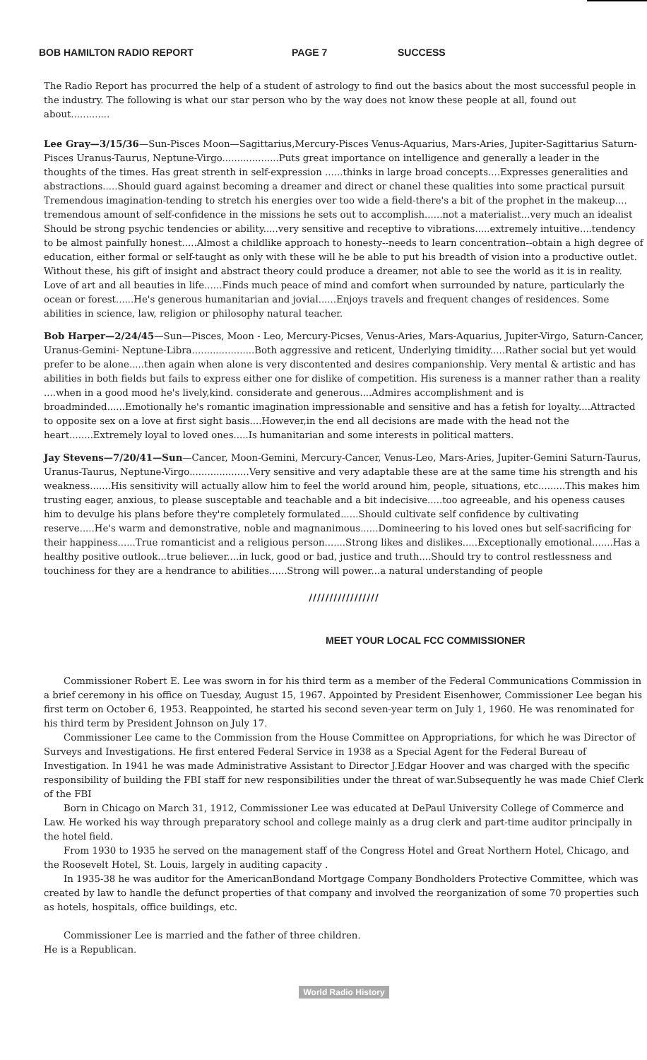BOB HAMILTON RADIO REPORT PAGE 7 SUCCESS
The Radio Report has procurred the help of a student of astrology to find out the basics about the most successful people in the industry. The following is what our star person who by the way does not know these people at all, found out about.............
Lee Gray—3/15/36—Sun-Pisces Moon—Sagittarius,Mercury-Pisces Venus-Aquarius, Mars-Aries, Jupiter-Sagittarius Saturn-Pisces Uranus-Taurus, Neptune-Virgo...................Puts great importance on intelligence and generally a leader in the thoughts of the times. Has great strenth in self-expression ......thinks in large broad concepts....Expresses generalities and abstractions.....Should guard against becoming a dreamer and direct or chanel these qualities into some practical pursuit Tremendous imagination-tending to stretch his energies over too wide a field-there's a bit of the prophet in the makeup.... tremendous amount of self-confidence in the missions he sets out to accomplish......not a materialist...very much an idealist Should be strong psychic tendencies or ability.....very sensitive and receptive to vibrations.....extremely intuitive....tendency to be almost painfully honest.....Almost a childlike approach to honesty--needs to learn concentration--obtain a high degree of education, either formal or self-taught as only with these will he be able to put his breadth of vision into a productive outlet. Without these, his gift of insight and abstract theory could produce a dreamer, not able to see the world as it is in reality. Love of art and all beauties in life......Finds much peace of mind and comfort when surrounded by nature, particularly the ocean or forest......He's generous humanitarian and jovial......Enjoys travels and frequent changes of residences. Some abilities in science, law, religion or philosophy natural teacher.
Bob Harper—2/24/45—Sun—Pisces, Moon - Leo, Mercury-Picses, Venus-Aries, Mars-Aquarius, Jupiter-Virgo, Saturn-Cancer, Uranus-Gemini- Neptune-Libra.....................Both aggressive and reticent, Underlying timidity.....Rather social but yet would prefer to be alone.....then again when alone is very discontented and desires companionship. Very mental & artistic and has abilities in both fields but fails to express either one for dislike of competition. His sureness is a manner rather than a reality ....when in a good mood he's lively,kind. considerate and generous....Admires accomplishment and is broadminded......Emotionally he's romantic imagination impressionable and sensitive and has a fetish for loyalty....Attracted to opposite sex on a love at first sight basis....However,in the end all decisions are made with the head not the heart........Extremely loyal to loved ones.....Is humanitarian and some interests in political matters.
Jay Stevens—7/20/41—Sun—Cancer, Moon-Gemini, Mercury-Cancer, Venus-Leo, Mars-Aries, Jupiter-Gemini Saturn-Taurus, Uranus-Taurus, Neptune-Virgo....................Very sensitive and very adaptable these are at the same time his strength and his weakness.......His sensitivity will actually allow him to feel the world around him, people, situations, etc.........This makes him trusting eager, anxious, to please susceptable and teachable and a bit indecisive.....too agreeable, and his openess causes him to devulge his plans before they're completely formulated......Should cultivate self confidence by cultivating reserve.....He's warm and demonstrative, noble and magnanimous......Domineering to his loved ones but self-sacrificing for their happiness......True romanticist and a religious person.......Strong likes and dislikes.....Exceptionally emotional.......Has a healthy positive outlook...true believer....in luck, good or bad, justice and truth....Should try to control restlessness and touchiness for they are a hendrance to abilities......Strong will power...a natural understanding of people
/////////////////
MEET YOUR LOCAL FCC COMMISSIONER
Commissioner Robert E. Lee was sworn in for his third term as a member of the Federal Communications Commission in a brief ceremony in his office on Tuesday, August 15, 1967. Appointed by President Eisenhower, Commissioner Lee began his first term on October 6, 1953. Reappointed, he started his second seven-year term on July 1, 1960. He was renominated for his third term by President Johnson on July 17.
Commissioner Lee came to the Commission from the House Committee on Appropriations, for which he was Director of Surveys and Investigations. He first entered Federal Service in 1938 as a Special Agent for the Federal Bureau of Investigation. In 1941 he was made Administrative Assistant to Director J.Edgar Hoover and was charged with the specific responsibility of building the FBI staff for new responsibilities under the threat of war.Subsequently he was made Chief Clerk of the FBI
Born in Chicago on March 31, 1912, Commissioner Lee was educated at DePaul University College of Commerce and Law. He worked his way through preparatory school and college mainly as a drug clerk and part-time auditor principally in the hotel field.
From 1930 to 1935 he served on the management staff of the Congress Hotel and Great Northern Hotel, Chicago, and the Roosevelt Hotel, St. Louis, largely in auditing capacity .
In 1935-38 he was auditor for the AmericanBondand Mortgage Company Bondholders Protective Committee, which was created by law to handle the defunct properties of that company and involved the reorganization of some 70 properties such as hotels, hospitals, office buildings, etc.
Commissioner Lee is married and the father of three children.
He is a Republican.
World Radio History